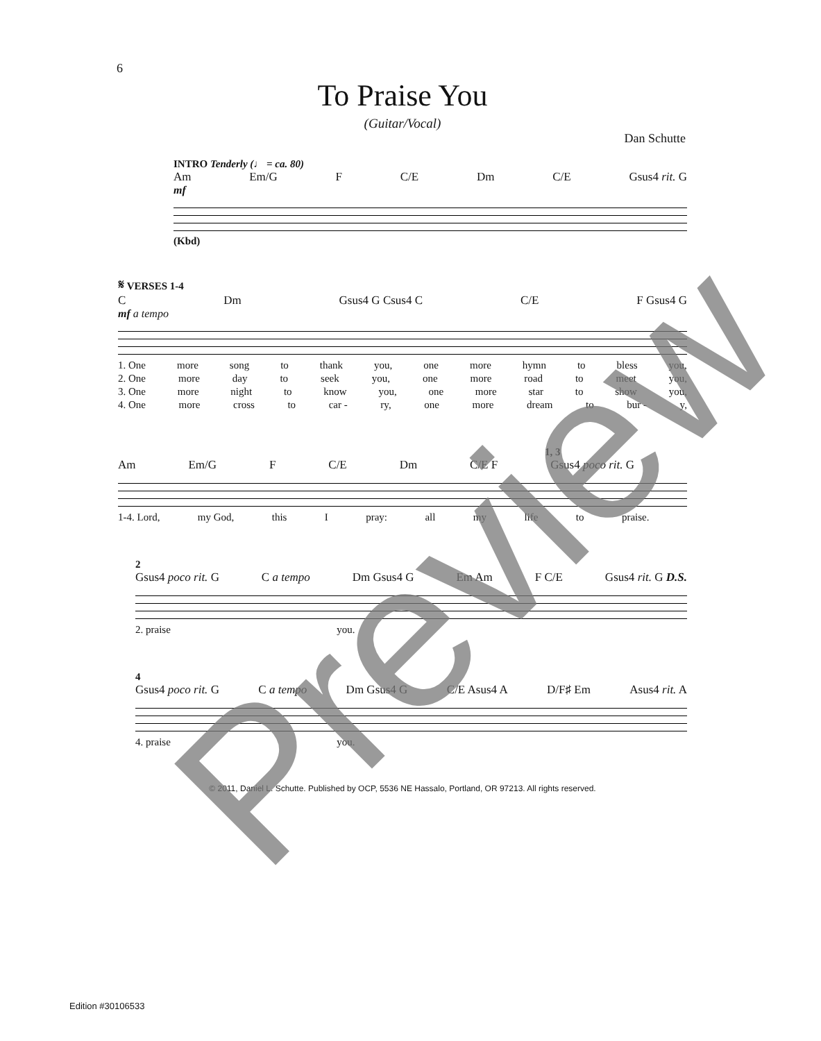6
To Praise You
(Guitar/Vocal)
Dan Schutte
INTRO Tenderly (♩ = ca. 80)
Am Em/G F C/E Dm C/E Gsus4 rit. G
mf
(Kbd)
𝄋 VERSES 1-4
C Dm Gsus4 G Csus4 C C/E F Gsus4 G
mf a tempo
1. One more song to thank you, one more hymn to bless you,
2. One more day to seek you, one more road to meet you,
3. One more night to know you, one more star to show you,
4. One more cross to car - ry, one more dream to bur - y,
1, 3
Am Em/G F C/E Dm C/E F Gsus4 poco rit. G
1-4. Lord, my God, this I pray: all my life to praise.
2
Gsus4 poco rit. G C a tempo Dm Gsus4 G Em Am F C/E Gsus4 rit. G D.S.
2. praise you.
4
Gsus4 poco rit. G C a tempo Dm Gsus4 G C/E Asus4 A D/F♯ Em Asus4 rit. A
4. praise you.
© 2011, Daniel L. Schutte. Published by OCP, 5536 NE Hassalo, Portland, OR 97213. All rights reserved.
Edition #30106533
Preview